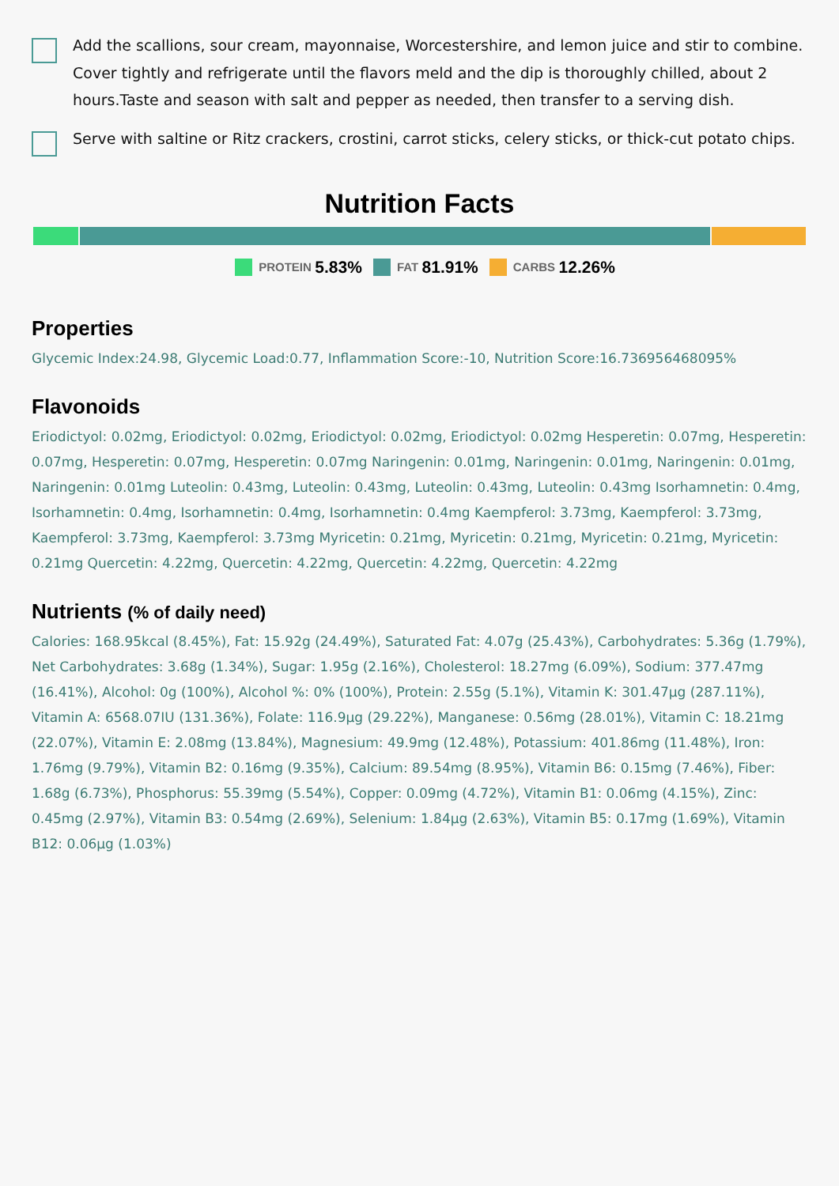Add the scallions, sour cream, mayonnaise, Worcestershire, and lemon juice and stir to combine. Cover tightly and refrigerate until the flavors meld and the dip is thoroughly chilled, about 2 hours.Taste and season with salt and pepper as needed, then transfer to a serving dish.
Serve with saltine or Ritz crackers, crostini, carrot sticks, celery sticks, or thick-cut potato chips.
Nutrition Facts
PROTEIN 5.83% FAT 81.91% CARBS 12.26%
Properties
Glycemic Index:24.98, Glycemic Load:0.77, Inflammation Score:-10, Nutrition Score:16.736956468095%
Flavonoids
Eriodictyol: 0.02mg, Eriodictyol: 0.02mg, Eriodictyol: 0.02mg, Eriodictyol: 0.02mg Hesperetin: 0.07mg, Hesperetin: 0.07mg, Hesperetin: 0.07mg, Hesperetin: 0.07mg Naringenin: 0.01mg, Naringenin: 0.01mg, Naringenin: 0.01mg, Naringenin: 0.01mg Luteolin: 0.43mg, Luteolin: 0.43mg, Luteolin: 0.43mg, Luteolin: 0.43mg Isorhamnetin: 0.4mg, Isorhamnetin: 0.4mg, Isorhamnetin: 0.4mg, Isorhamnetin: 0.4mg Kaempferol: 3.73mg, Kaempferol: 3.73mg, Kaempferol: 3.73mg, Kaempferol: 3.73mg Myricetin: 0.21mg, Myricetin: 0.21mg, Myricetin: 0.21mg, Myricetin: 0.21mg Quercetin: 4.22mg, Quercetin: 4.22mg, Quercetin: 4.22mg, Quercetin: 4.22mg
Nutrients (% of daily need)
Calories: 168.95kcal (8.45%), Fat: 15.92g (24.49%), Saturated Fat: 4.07g (25.43%), Carbohydrates: 5.36g (1.79%), Net Carbohydrates: 3.68g (1.34%), Sugar: 1.95g (2.16%), Cholesterol: 18.27mg (6.09%), Sodium: 377.47mg (16.41%), Alcohol: 0g (100%), Alcohol %: 0% (100%), Protein: 2.55g (5.1%), Vitamin K: 301.47µg (287.11%), Vitamin A: 6568.07IU (131.36%), Folate: 116.9µg (29.22%), Manganese: 0.56mg (28.01%), Vitamin C: 18.21mg (22.07%), Vitamin E: 2.08mg (13.84%), Magnesium: 49.9mg (12.48%), Potassium: 401.86mg (11.48%), Iron: 1.76mg (9.79%), Vitamin B2: 0.16mg (9.35%), Calcium: 89.54mg (8.95%), Vitamin B6: 0.15mg (7.46%), Fiber: 1.68g (6.73%), Phosphorus: 55.39mg (5.54%), Copper: 0.09mg (4.72%), Vitamin B1: 0.06mg (4.15%), Zinc: 0.45mg (2.97%), Vitamin B3: 0.54mg (2.69%), Selenium: 1.84µg (2.63%), Vitamin B5: 0.17mg (1.69%), Vitamin B12: 0.06µg (1.03%)